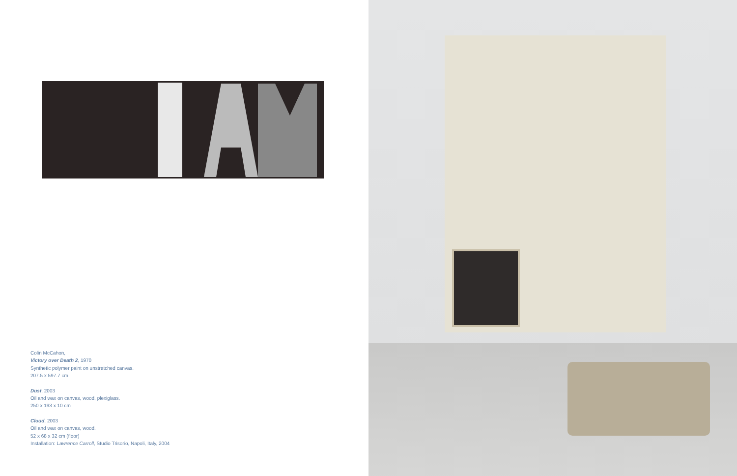Colin McCahon,
Victory over Death 2, 1970
Synthetic polymer paint on unstretched canvas.
207.5 x 597.7 cm
Dust, 2003
Oil and wax on canvas, wood, plexiglass.
250 x 193 x 10 cm
Cloud, 2003
Oil and wax on canvas, wood.
52 x 68 x 32 cm (floor)
Installation: Lawrence Carroll, Studio Trisorio, Napoli, Italy, 2004